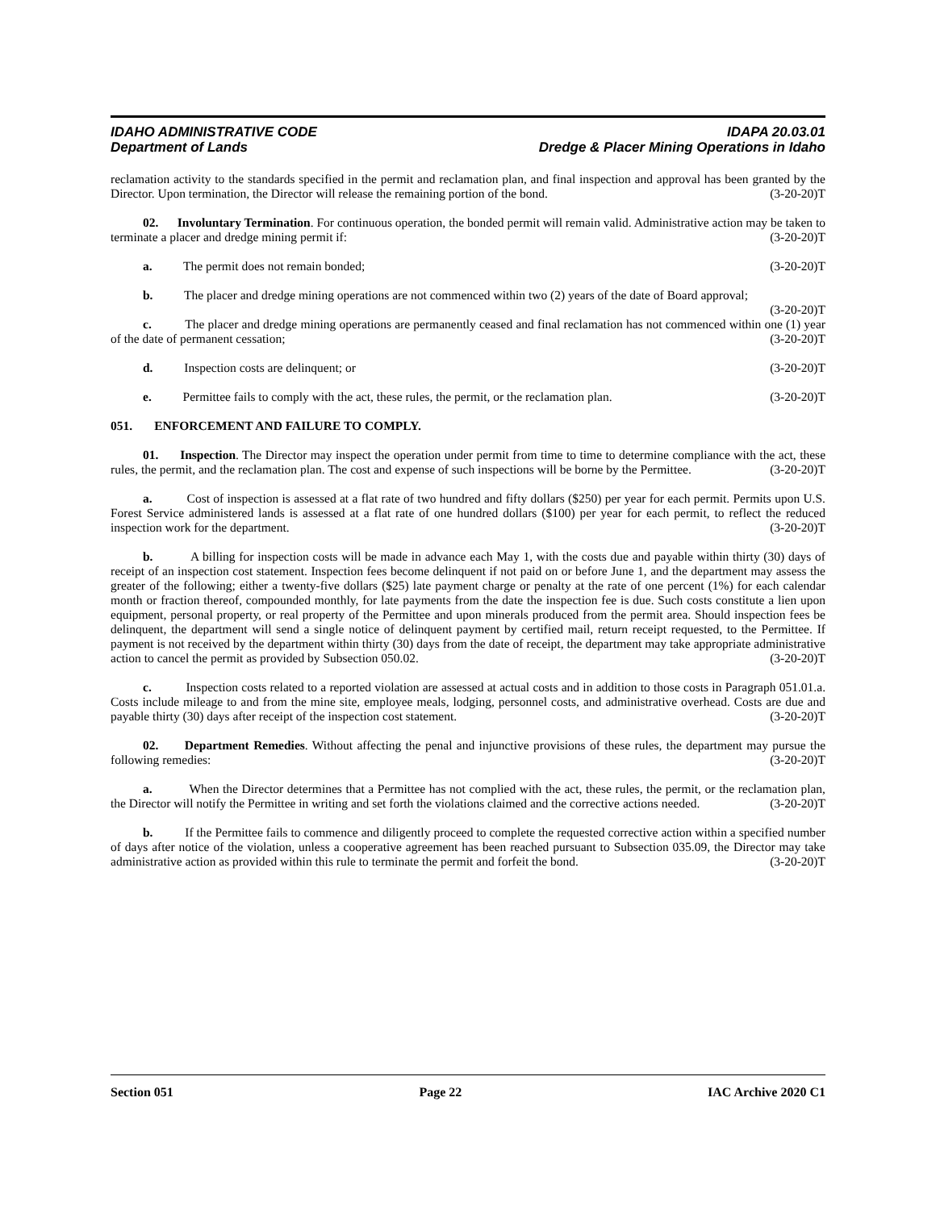IDAHO ADMINISTRATIVE CODE IDAPA 20.03.01
Department of Lands Dredge & Placer Mining Operations in Idaho
reclamation activity to the standards specified in the permit and reclamation plan, and final inspection and approval has been granted by the Director. Upon termination, the Director will release the remaining portion of the bond. (3-20-20)T
02. Involuntary Termination. For continuous operation, the bonded permit will remain valid. Administrative action may be taken to terminate a placer and dredge mining permit if: (3-20-20)T
a. The permit does not remain bonded; (3-20-20)T
b. The placer and dredge mining operations are not commenced within two (2) years of the date of Board approval; (3-20-20)T
c. The placer and dredge mining operations are permanently ceased and final reclamation has not commenced within one (1) year of the date of permanent cessation; (3-20-20)T
d. Inspection costs are delinquent; or (3-20-20)T
e. Permittee fails to comply with the act, these rules, the permit, or the reclamation plan. (3-20-20)T
051. ENFORCEMENT AND FAILURE TO COMPLY.
01. Inspection. The Director may inspect the operation under permit from time to time to determine compliance with the act, these rules, the permit, and the reclamation plan. The cost and expense of such inspections will be borne by the Permittee. (3-20-20)T
a. Cost of inspection is assessed at a flat rate of two hundred and fifty dollars ($250) per year for each permit. Permits upon U.S. Forest Service administered lands is assessed at a flat rate of one hundred dollars ($100) per year for each permit, to reflect the reduced inspection work for the department. (3-20-20)T
b. A billing for inspection costs will be made in advance each May 1, with the costs due and payable within thirty (30) days of receipt of an inspection cost statement. Inspection fees become delinquent if not paid on or before June 1, and the department may assess the greater of the following; either a twenty-five dollars ($25) late payment charge or penalty at the rate of one percent (1%) for each calendar month or fraction thereof, compounded monthly, for late payments from the date the inspection fee is due. Such costs constitute a lien upon equipment, personal property, or real property of the Permittee and upon minerals produced from the permit area. Should inspection fees be delinquent, the department will send a single notice of delinquent payment by certified mail, return receipt requested, to the Permittee. If payment is not received by the department within thirty (30) days from the date of receipt, the department may take appropriate administrative action to cancel the permit as provided by Subsection 050.02. (3-20-20)T
c. Inspection costs related to a reported violation are assessed at actual costs and in addition to those costs in Paragraph 051.01.a. Costs include mileage to and from the mine site, employee meals, lodging, personnel costs, and administrative overhead. Costs are due and payable thirty (30) days after receipt of the inspection cost statement. (3-20-20)T
02. Department Remedies. Without affecting the penal and injunctive provisions of these rules, the department may pursue the following remedies: (3-20-20)T
a. When the Director determines that a Permittee has not complied with the act, these rules, the permit, or the reclamation plan, the Director will notify the Permittee in writing and set forth the violations claimed and the corrective actions needed. (3-20-20)T
b. If the Permittee fails to commence and diligently proceed to complete the requested corrective action within a specified number of days after notice of the violation, unless a cooperative agreement has been reached pursuant to Subsection 035.09, the Director may take administrative action as provided within this rule to terminate the permit and forfeit the bond. (3-20-20)T
Section 051 Page 22 IAC Archive 2020 C1